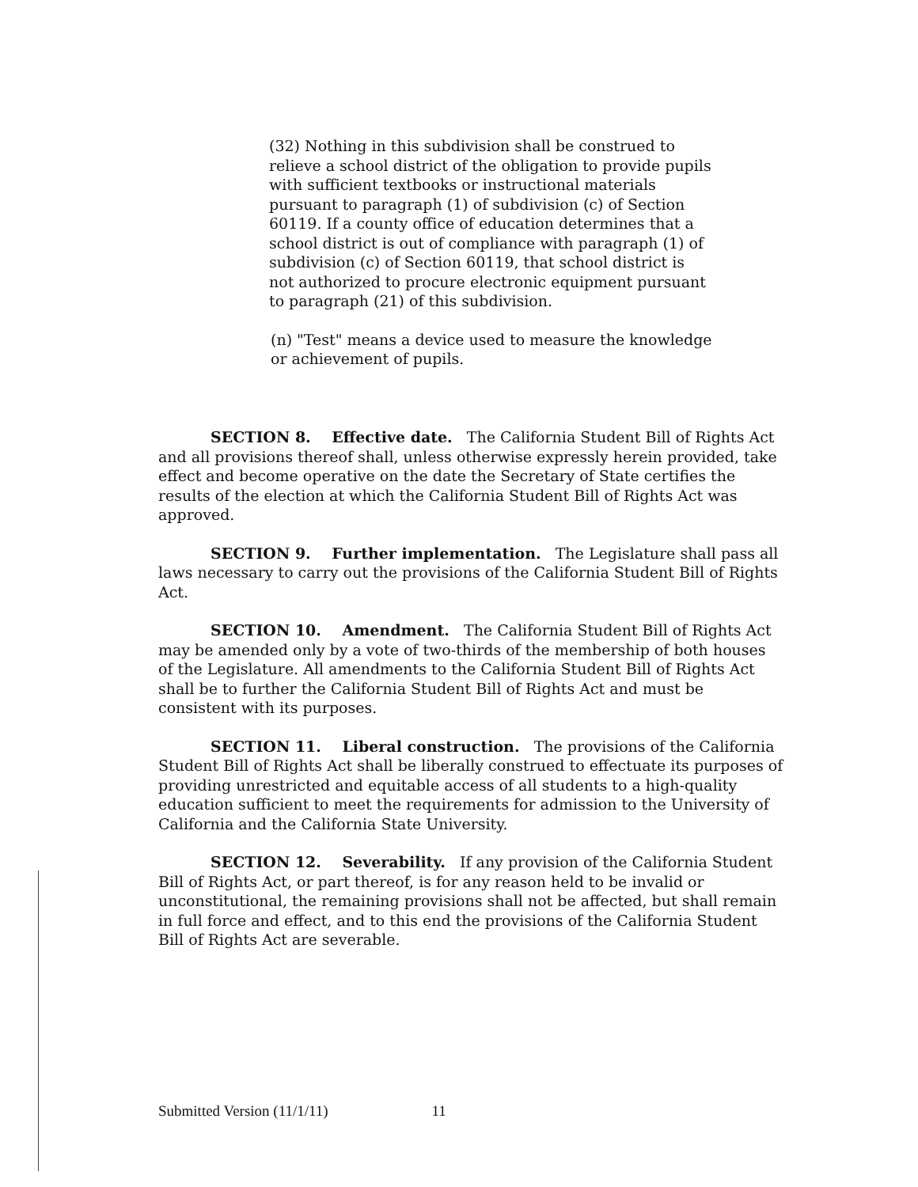(32) Nothing in this subdivision shall be construed to relieve a school district of the obligation to provide pupils with sufficient textbooks or instructional materials pursuant to paragraph (1) of subdivision (c) of Section 60119. If a county office of education determines that a school district is out of compliance with paragraph (1) of subdivision (c) of Section 60119, that school district is not authorized to procure electronic equipment pursuant to paragraph (21) of this subdivision.
(n) "Test" means a device used to measure the knowledge or achievement of pupils.
SECTION 8. Effective date. The California Student Bill of Rights Act and all provisions thereof shall, unless otherwise expressly herein provided, take effect and become operative on the date the Secretary of State certifies the results of the election at which the California Student Bill of Rights Act was approved.
SECTION 9. Further implementation. The Legislature shall pass all laws necessary to carry out the provisions of the California Student Bill of Rights Act.
SECTION 10. Amendment. The California Student Bill of Rights Act may be amended only by a vote of two-thirds of the membership of both houses of the Legislature. All amendments to the California Student Bill of Rights Act shall be to further the California Student Bill of Rights Act and must be consistent with its purposes.
SECTION 11. Liberal construction. The provisions of the California Student Bill of Rights Act shall be liberally construed to effectuate its purposes of providing unrestricted and equitable access of all students to a high-quality education sufficient to meet the requirements for admission to the University of California and the California State University.
SECTION 12. Severability. If any provision of the California Student Bill of Rights Act, or part thereof, is for any reason held to be invalid or unconstitutional, the remaining provisions shall not be affected, but shall remain in full force and effect, and to this end the provisions of the California Student Bill of Rights Act are severable.
Submitted Version (11/1/11) 11